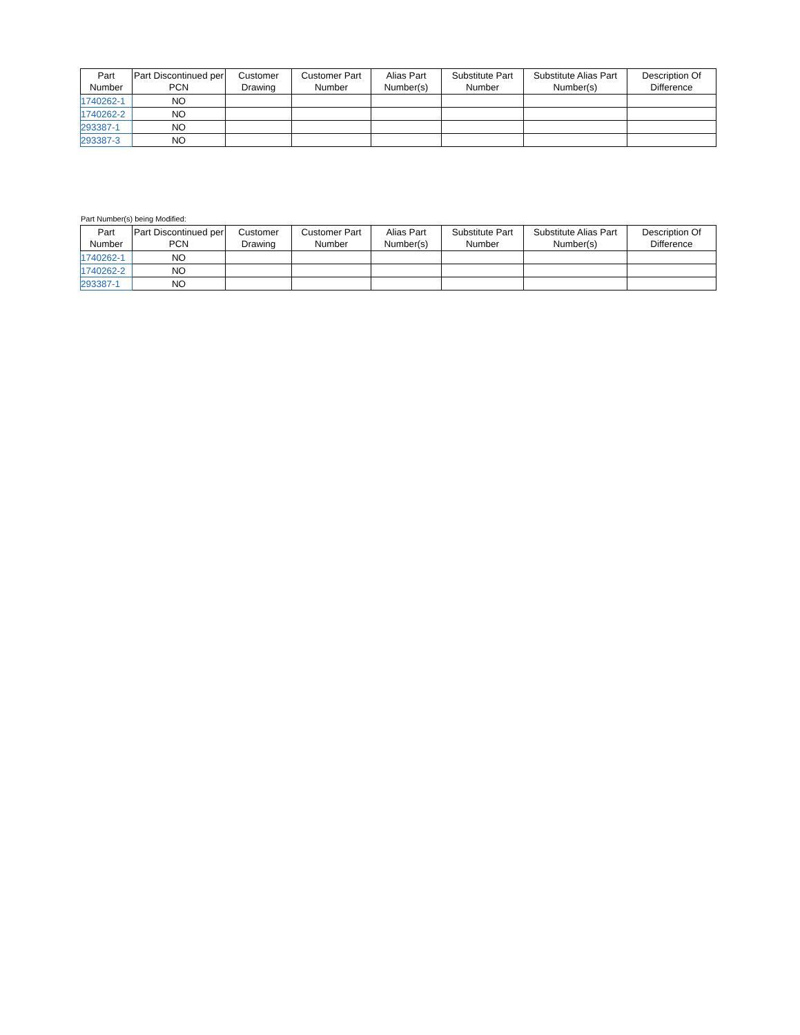| Part Number | Part Discontinued per PCN | Customer Drawing | Customer Part Number | Alias Part Number(s) | Substitute Part Number | Substitute Alias Part Number(s) | Description Of Difference |
| --- | --- | --- | --- | --- | --- | --- | --- |
| 1740262-1 | NO | | | | | | |
| 1740262-2 | NO | | | | | | |
| 293387-1 | NO | | | | | | |
| 293387-3 | NO | | | | | | |
Part Number(s) being Modified:
| Part Number | Part Discontinued per PCN | Customer Drawing | Customer Part Number | Alias Part Number(s) | Substitute Part Number | Substitute Alias Part Number(s) | Description Of Difference |
| --- | --- | --- | --- | --- | --- | --- | --- |
| 1740262-1 | NO | | | | | | |
| 1740262-2 | NO | | | | | | |
| 293387-1 | NO | | | | | | |